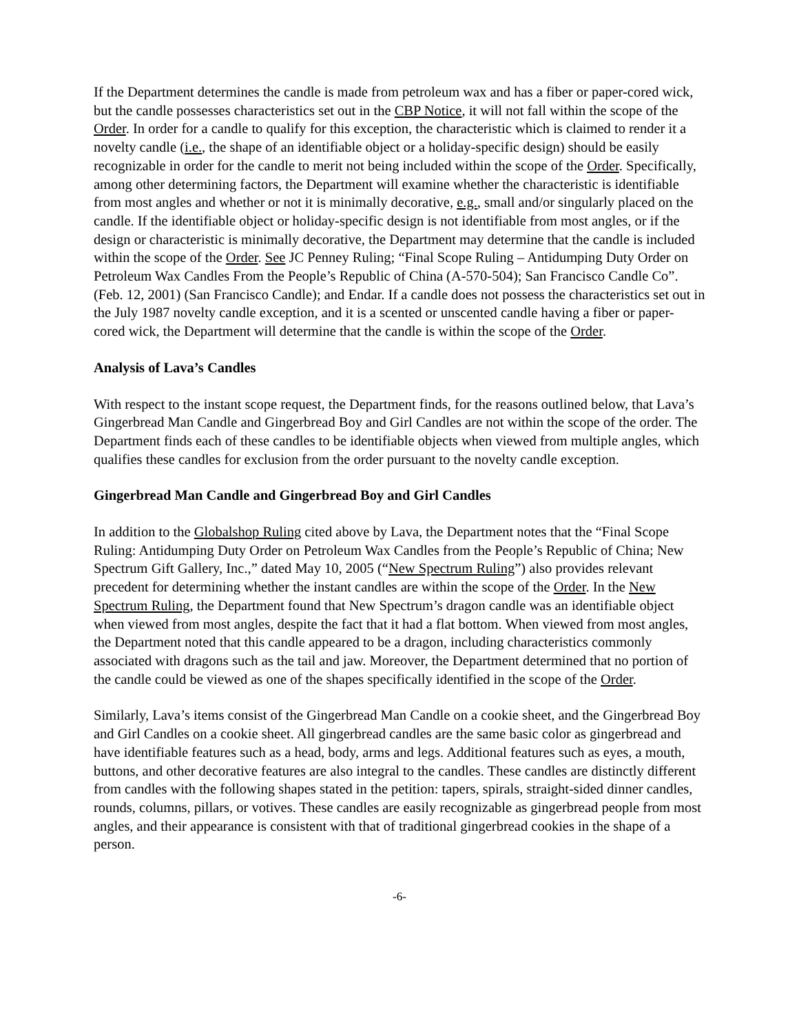If the Department determines the candle is made from petroleum wax and has a fiber or paper-cored wick, but the candle possesses characteristics set out in the CBP Notice, it will not fall within the scope of the Order. In order for a candle to qualify for this exception, the characteristic which is claimed to render it a novelty candle (i.e., the shape of an identifiable object or a holiday-specific design) should be easily recognizable in order for the candle to merit not being included within the scope of the Order. Specifically, among other determining factors, the Department will examine whether the characteristic is identifiable from most angles and whether or not it is minimally decorative, e.g., small and/or singularly placed on the candle. If the identifiable object or holiday-specific design is not identifiable from most angles, or if the design or characteristic is minimally decorative, the Department may determine that the candle is included within the scope of the Order. See JC Penney Ruling; “Final Scope Ruling – Antidumping Duty Order on Petroleum Wax Candles From the People’s Republic of China (A-570-504); San Francisco Candle Co”. (Feb. 12, 2001) (San Francisco Candle); and Endar. If a candle does not possess the characteristics set out in the July 1987 novelty candle exception, and it is a scented or unscented candle having a fiber or paper-cored wick, the Department will determine that the candle is within the scope of the Order.
Analysis of Lava’s Candles
With respect to the instant scope request, the Department finds, for the reasons outlined below, that Lava’s Gingerbread Man Candle and Gingerbread Boy and Girl Candles are not within the scope of the order. The Department finds each of these candles to be identifiable objects when viewed from multiple angles, which qualifies these candles for exclusion from the order pursuant to the novelty candle exception.
Gingerbread Man Candle and Gingerbread Boy and Girl Candles
In addition to the Globalshop Ruling cited above by Lava, the Department notes that the “Final Scope Ruling: Antidumping Duty Order on Petroleum Wax Candles from the People’s Republic of China; New Spectrum Gift Gallery, Inc.,” dated May 10, 2005 (“New Spectrum Ruling”) also provides relevant precedent for determining whether the instant candles are within the scope of the Order. In the New Spectrum Ruling, the Department found that New Spectrum’s dragon candle was an identifiable object when viewed from most angles, despite the fact that it had a flat bottom. When viewed from most angles, the Department noted that this candle appeared to be a dragon, including characteristics commonly associated with dragons such as the tail and jaw. Moreover, the Department determined that no portion of the candle could be viewed as one of the shapes specifically identified in the scope of the Order.
Similarly, Lava’s items consist of the Gingerbread Man Candle on a cookie sheet, and the Gingerbread Boy and Girl Candles on a cookie sheet. All gingerbread candles are the same basic color as gingerbread and have identifiable features such as a head, body, arms and legs. Additional features such as eyes, a mouth, buttons, and other decorative features are also integral to the candles. These candles are distinctly different from candles with the following shapes stated in the petition: tapers, spirals, straight-sided dinner candles, rounds, columns, pillars, or votives. These candles are easily recognizable as gingerbread people from most angles, and their appearance is consistent with that of traditional gingerbread cookies in the shape of a person.
-6-